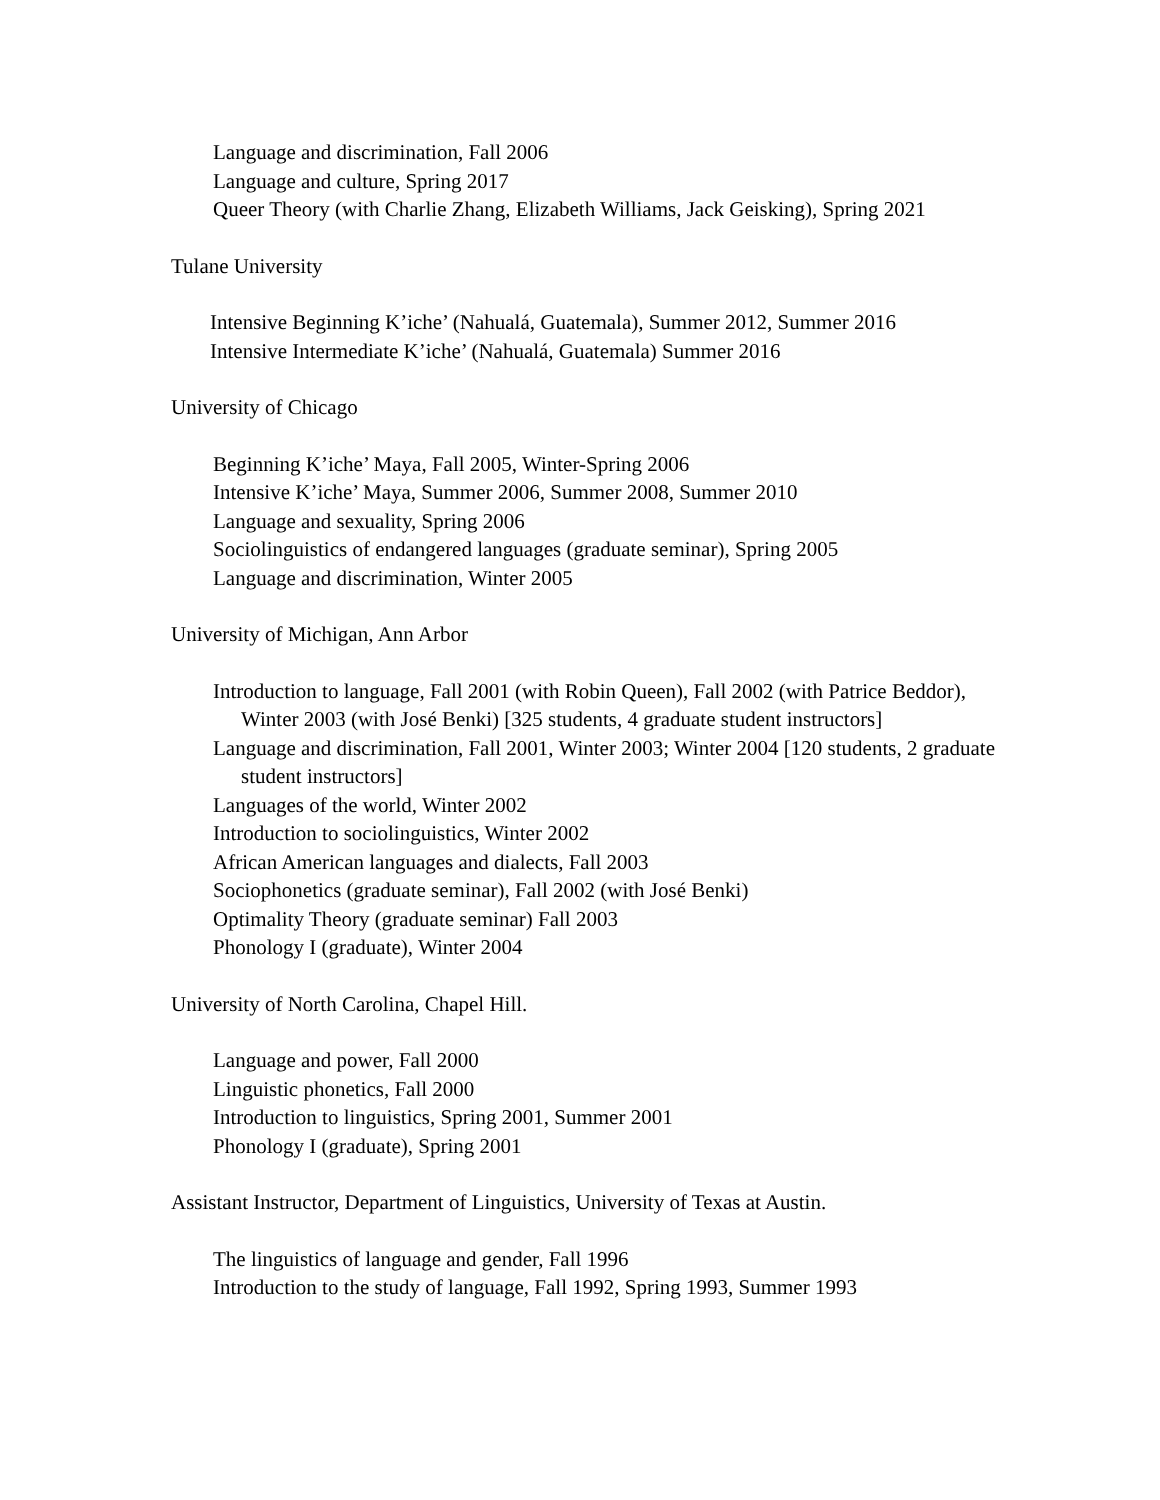Language and discrimination, Fall 2006
Language and culture, Spring 2017
Queer Theory (with Charlie Zhang, Elizabeth Williams, Jack Geisking), Spring 2021
Tulane University
Intensive Beginning K’iche’ (Nahualá, Guatemala), Summer 2012, Summer 2016
Intensive Intermediate K’iche’ (Nahualá, Guatemala) Summer 2016
University of Chicago
Beginning K’iche’ Maya, Fall 2005, Winter-Spring 2006
Intensive K’iche’ Maya, Summer 2006, Summer 2008, Summer 2010
Language and sexuality, Spring 2006
Sociolinguistics of endangered languages (graduate seminar), Spring 2005
Language and discrimination, Winter 2005
University of Michigan, Ann Arbor
Introduction to language, Fall 2001 (with Robin Queen), Fall 2002 (with Patrice Beddor), Winter 2003 (with José Benki) [325 students, 4 graduate student instructors]
Language and discrimination, Fall 2001, Winter 2003; Winter 2004 [120 students, 2 graduate student instructors]
Languages of the world, Winter 2002
Introduction to sociolinguistics, Winter 2002
African American languages and dialects, Fall 2003
Sociophonetics (graduate seminar), Fall 2002 (with José Benki)
Optimality Theory (graduate seminar) Fall 2003
Phonology I (graduate), Winter 2004
University of North Carolina, Chapel Hill.
Language and power, Fall 2000
Linguistic phonetics, Fall 2000
Introduction to linguistics, Spring 2001, Summer 2001
Phonology I (graduate), Spring 2001
Assistant Instructor, Department of Linguistics, University of Texas at Austin.
The linguistics of language and gender, Fall 1996
Introduction to the study of language, Fall 1992, Spring 1993, Summer 1993